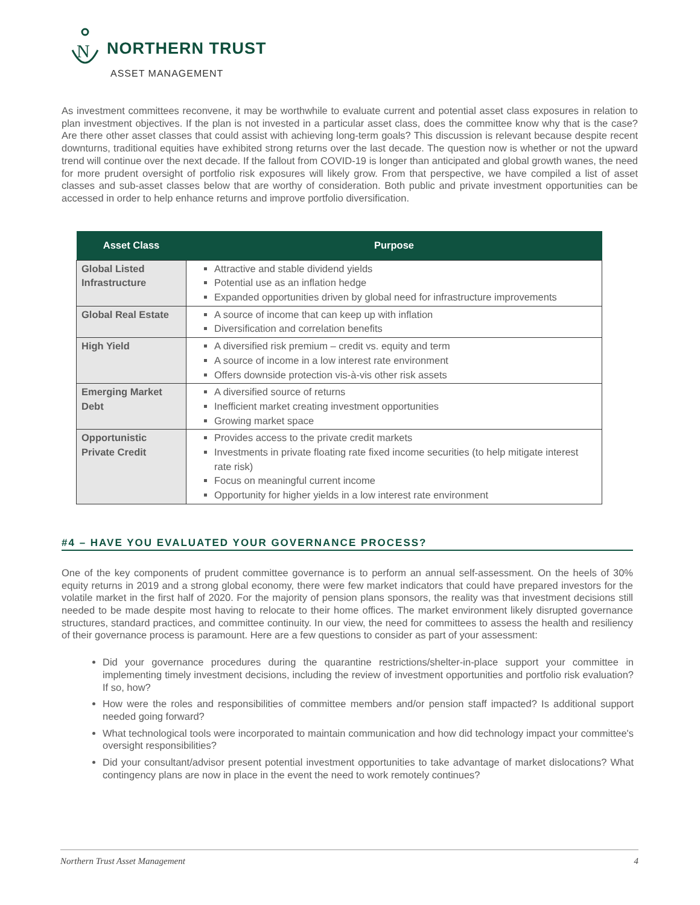N
NORTHERN TRUST
ASSET MANAGEMENT
As investment committees reconvene, it may be worthwhile to evaluate current and potential asset class exposures in relation to plan investment objectives. If the plan is not invested in a particular asset class, does the committee know why that is the case? Are there other asset classes that could assist with achieving long-term goals? This discussion is relevant because despite recent downturns, traditional equities have exhibited strong returns over the last decade. The question now is whether or not the upward trend will continue over the next decade. If the fallout from COVID-19 is longer than anticipated and global growth wanes, the need for more prudent oversight of portfolio risk exposures will likely grow. From that perspective, we have compiled a list of asset classes and sub-asset classes below that are worthy of consideration. Both public and private investment opportunities can be accessed in order to help enhance returns and improve portfolio diversification.
| Asset Class | Purpose |
| --- | --- |
| Global Listed Infrastructure | Attractive and stable dividend yields Potential use as an inflation hedge Expanded opportunities driven by global need for infrastructure improvements |
| Global Real Estate | A source of income that can keep up with inflation Diversification and correlation benefits |
| High Yield | A diversified risk premium – credit vs. equity and term A source of income in a low interest rate environment Offers downside protection vis-à-vis other risk assets |
| Emerging Market Debt | A diversified source of returns Inefficient market creating investment opportunities Growing market space |
| Opportunistic Private Credit | Provides access to the private credit markets Investments in private floating rate fixed income securities (to help mitigate interest rate risk) Focus on meaningful current income Opportunity for higher yields in a low interest rate environment |
#4 – HAVE YOU EVALUATED YOUR GOVERNANCE PROCESS?
One of the key components of prudent committee governance is to perform an annual self-assessment. On the heels of 30% equity returns in 2019 and a strong global economy, there were few market indicators that could have prepared investors for the volatile market in the first half of 2020. For the majority of pension plans sponsors, the reality was that investment decisions still needed to be made despite most having to relocate to their home offices. The market environment likely disrupted governance structures, standard practices, and committee continuity. In our view, the need for committees to assess the health and resiliency of their governance process is paramount. Here are a few questions to consider as part of your assessment:
Did your governance procedures during the quarantine restrictions/shelter-in-place support your committee in implementing timely investment decisions, including the review of investment opportunities and portfolio risk evaluation? If so, how?
How were the roles and responsibilities of committee members and/or pension staff impacted? Is additional support needed going forward?
What technological tools were incorporated to maintain communication and how did technology impact your committee's oversight responsibilities?
Did your consultant/advisor present potential investment opportunities to take advantage of market dislocations? What contingency plans are now in place in the event the need to work remotely continues?
Northern Trust Asset Management 4